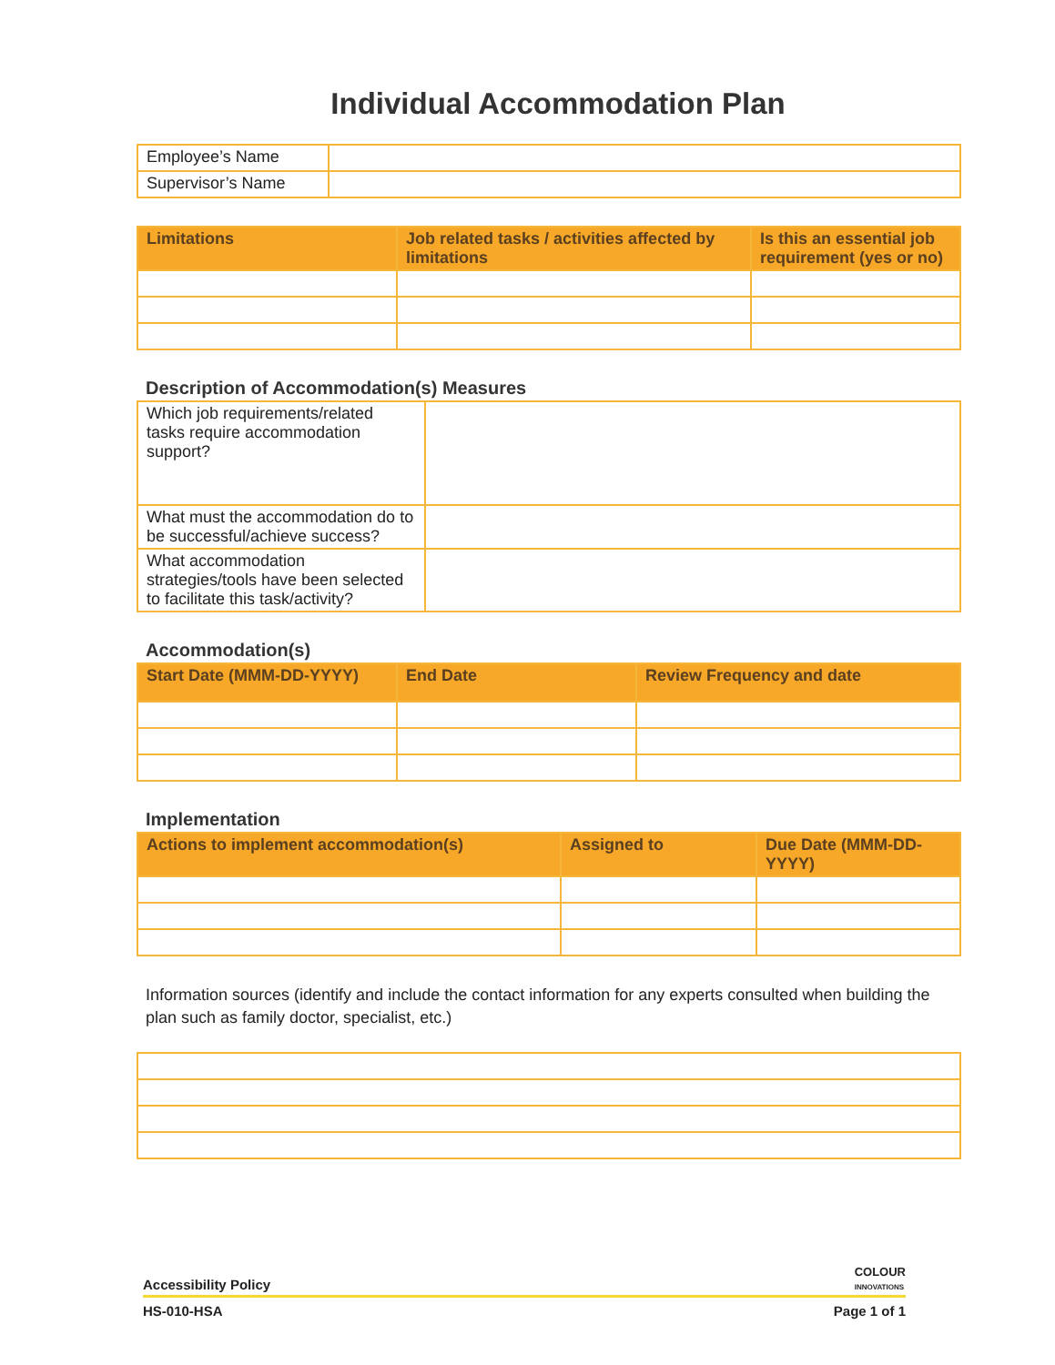Individual Accommodation Plan
| Employee’s Name | |
| Supervisor’s Name | |
| Limitations | Job related tasks / activities affected by limitations | Is this an essential job requirement (yes or no) |
| --- | --- | --- |
Description of Accommodation(s) Measures
| Which job requirements/related tasks require accommodation support? | |
| What must the accommodation do to be successful/achieve success? | |
| What accommodation strategies/tools have been selected to facilitate this task/activity? | |
Accommodation(s)
| Start Date (MMM-DD-YYYY) | End Date | Review Frequency and date |
| --- | --- | --- |
Implementation
| Actions to implement accommodation(s) | Assigned to | Due Date (MMM-DD-YYYY) |
| --- | --- | --- |
Information sources (identify and include the contact information for any experts consulted when building the plan such as family doctor, specialist, etc.)
Accessibility Policy COLOUR
INNOVATIONS
HS-010-HSA Page 1 of 1